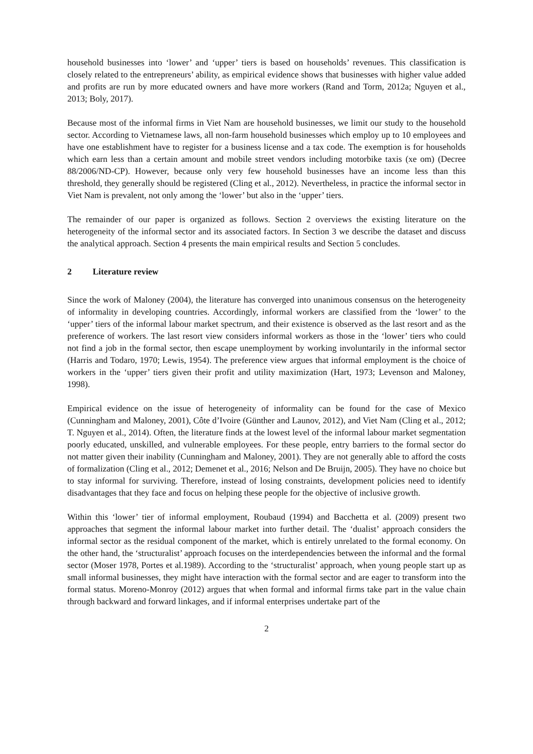household businesses into ‘lower’ and ‘upper’ tiers is based on households’ revenues. This classification is closely related to the entrepreneurs’ ability, as empirical evidence shows that businesses with higher value added and profits are run by more educated owners and have more workers (Rand and Torm, 2012a; Nguyen et al., 2013; Boly, 2017).
Because most of the informal firms in Viet Nam are household businesses, we limit our study to the household sector. According to Vietnamese laws, all non-farm household businesses which employ up to 10 employees and have one establishment have to register for a business license and a tax code. The exemption is for households which earn less than a certain amount and mobile street vendors including motorbike taxis (xe om) (Decree 88/2006/ND-CP). However, because only very few household businesses have an income less than this threshold, they generally should be registered (Cling et al., 2012). Nevertheless, in practice the informal sector in Viet Nam is prevalent, not only among the ‘lower’ but also in the ‘upper’ tiers.
The remainder of our paper is organized as follows. Section 2 overviews the existing literature on the heterogeneity of the informal sector and its associated factors. In Section 3 we describe the dataset and discuss the analytical approach. Section 4 presents the main empirical results and Section 5 concludes.
2 Literature review
Since the work of Maloney (2004), the literature has converged into unanimous consensus on the heterogeneity of informality in developing countries. Accordingly, informal workers are classified from the ‘lower’ to the ‘upper’ tiers of the informal labour market spectrum, and their existence is observed as the last resort and as the preference of workers. The last resort view considers informal workers as those in the ‘lower’ tiers who could not find a job in the formal sector, then escape unemployment by working involuntarily in the informal sector (Harris and Todaro, 1970; Lewis, 1954). The preference view argues that informal employment is the choice of workers in the ‘upper’ tiers given their profit and utility maximization (Hart, 1973; Levenson and Maloney, 1998).
Empirical evidence on the issue of heterogeneity of informality can be found for the case of Mexico (Cunningham and Maloney, 2001), Côte d’Ivoire (Günther and Launov, 2012), and Viet Nam (Cling et al., 2012; T. Nguyen et al., 2014). Often, the literature finds at the lowest level of the informal labour market segmentation poorly educated, unskilled, and vulnerable employees. For these people, entry barriers to the formal sector do not matter given their inability (Cunningham and Maloney, 2001). They are not generally able to afford the costs of formalization (Cling et al., 2012; Demenet et al., 2016; Nelson and De Bruijn, 2005). They have no choice but to stay informal for surviving. Therefore, instead of losing constraints, development policies need to identify disadvantages that they face and focus on helping these people for the objective of inclusive growth.
Within this ‘lower’ tier of informal employment, Roubaud (1994) and Bacchetta et al. (2009) present two approaches that segment the informal labour market into further detail. The ‘dualist’ approach considers the informal sector as the residual component of the market, which is entirely unrelated to the formal economy. On the other hand, the ‘structuralist’ approach focuses on the interdependencies between the informal and the formal sector (Moser 1978, Portes et al.1989). According to the ‘structuralist’ approach, when young people start up as small informal businesses, they might have interaction with the formal sector and are eager to transform into the formal status. Moreno-Monroy (2012) argues that when formal and informal firms take part in the value chain through backward and forward linkages, and if informal enterprises undertake part of the
2